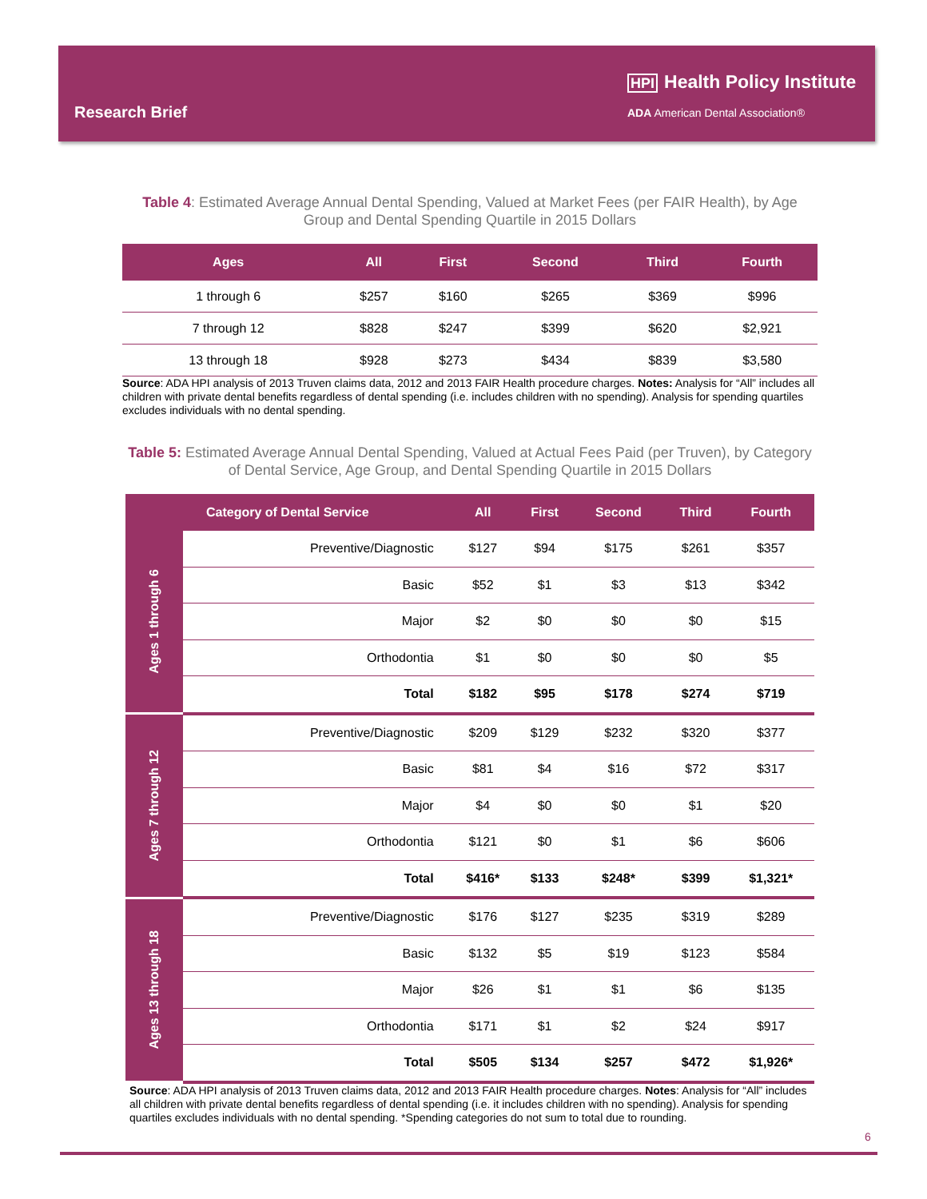Research Brief
HPI Health Policy Institute
ADA American Dental Association®
Table 4: Estimated Average Annual Dental Spending, Valued at Market Fees (per FAIR Health), by Age Group and Dental Spending Quartile in 2015 Dollars
| Ages | All | First | Second | Third | Fourth |
| --- | --- | --- | --- | --- | --- |
| 1 through 6 | $257 | $160 | $265 | $369 | $996 |
| 7 through 12 | $828 | $247 | $399 | $620 | $2,921 |
| 13 through 18 | $928 | $273 | $434 | $839 | $3,580 |
Source: ADA HPI analysis of 2013 Truven claims data, 2012 and 2013 FAIR Health procedure charges. Notes: Analysis for “All” includes all children with private dental benefits regardless of dental spending (i.e. includes children with no spending). Analysis for spending quartiles excludes individuals with no dental spending.
Table 5: Estimated Average Annual Dental Spending, Valued at Actual Fees Paid (per Truven), by Category of Dental Service, Age Group, and Dental Spending Quartile in 2015 Dollars
| Category of Dental Service | | All | First | Second | Third | Fourth |
| --- | --- | --- | --- | --- | --- | --- |
| Ages 1 through 6 | Preventive/Diagnostic | $127 | $94 | $175 | $261 | $357 |
| | Basic | $52 | $1 | $3 | $13 | $342 |
| | Major | $2 | $0 | $0 | $0 | $15 |
| | Orthodontia | $1 | $0 | $0 | $0 | $5 |
| | Total | $182 | $95 | $178 | $274 | $719 |
| Ages 7 through 12 | Preventive/Diagnostic | $209 | $129 | $232 | $320 | $377 |
| | Basic | $81 | $4 | $16 | $72 | $317 |
| | Major | $4 | $0 | $0 | $1 | $20 |
| | Orthodontia | $121 | $0 | $1 | $6 | $606 |
| | Total | $416* | $133 | $248* | $399 | $1,321* |
| Ages 13 through 18 | Preventive/Diagnostic | $176 | $127 | $235 | $319 | $289 |
| | Basic | $132 | $5 | $19 | $123 | $584 |
| | Major | $26 | $1 | $1 | $6 | $135 |
| | Orthodontia | $171 | $1 | $2 | $24 | $917 |
| | Total | $505 | $134 | $257 | $472 | $1,926* |
Source: ADA HPI analysis of 2013 Truven claims data, 2012 and 2013 FAIR Health procedure charges. Notes: Analysis for “All” includes all children with private dental benefits regardless of dental spending (i.e. it includes children with no spending). Analysis for spending quartiles excludes individuals with no dental spending. *Spending categories do not sum to total due to rounding.
6